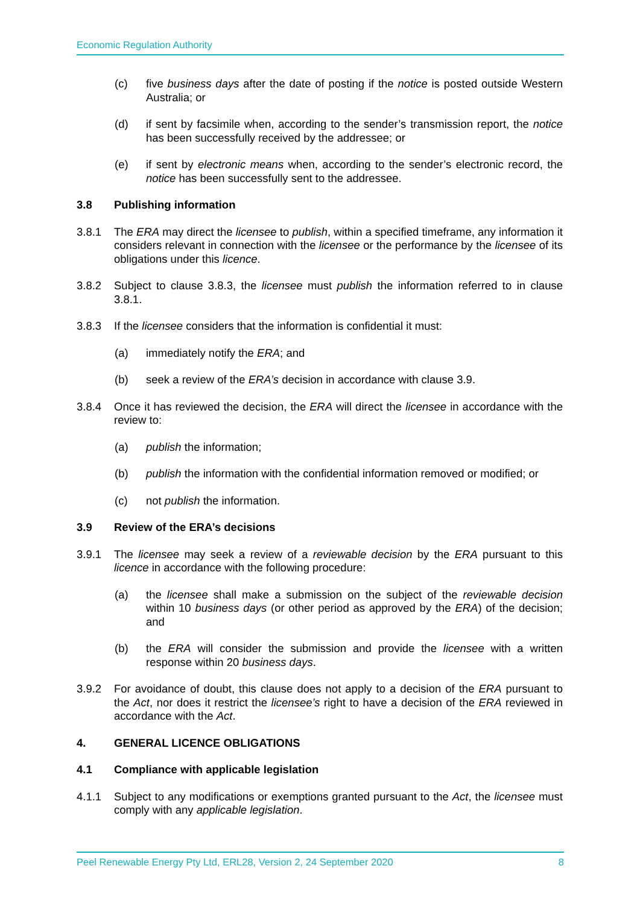Economic Regulation Authority
(c) five business days after the date of posting if the notice is posted outside Western Australia; or
(d) if sent by facsimile when, according to the sender’s transmission report, the notice has been successfully received by the addressee; or
(e) if sent by electronic means when, according to the sender’s electronic record, the notice has been successfully sent to the addressee.
3.8 Publishing information
3.8.1 The ERA may direct the licensee to publish, within a specified timeframe, any information it considers relevant in connection with the licensee or the performance by the licensee of its obligations under this licence.
3.8.2 Subject to clause 3.8.3, the licensee must publish the information referred to in clause 3.8.1.
3.8.3 If the licensee considers that the information is confidential it must:
(a) immediately notify the ERA; and
(b) seek a review of the ERA’s decision in accordance with clause 3.9.
3.8.4 Once it has reviewed the decision, the ERA will direct the licensee in accordance with the review to:
(a) publish the information;
(b) publish the information with the confidential information removed or modified; or
(c) not publish the information.
3.9 Review of the ERA’s decisions
3.9.1 The licensee may seek a review of a reviewable decision by the ERA pursuant to this licence in accordance with the following procedure:
(a) the licensee shall make a submission on the subject of the reviewable decision within 10 business days (or other period as approved by the ERA) of the decision; and
(b) the ERA will consider the submission and provide the licensee with a written response within 20 business days.
3.9.2 For avoidance of doubt, this clause does not apply to a decision of the ERA pursuant to the Act, nor does it restrict the licensee’s right to have a decision of the ERA reviewed in accordance with the Act.
4. GENERAL LICENCE OBLIGATIONS
4.1 Compliance with applicable legislation
4.1.1 Subject to any modifications or exemptions granted pursuant to the Act, the licensee must comply with any applicable legislation.
Peel Renewable Energy Pty Ltd, ERL28, Version 2, 24 September 2020 8